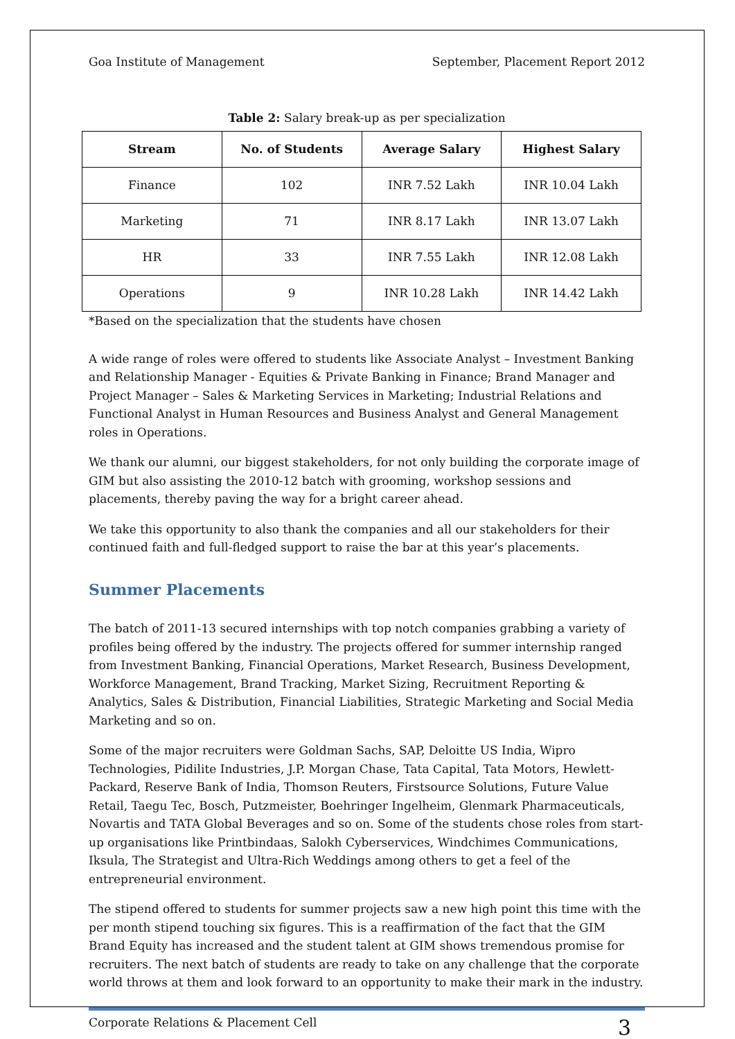Goa Institute of Management September, Placement Report 2012
Table 2: Salary break-up as per specialization
| Stream | No. of Students | Average Salary | Highest Salary |
| --- | --- | --- | --- |
| Finance | 102 | INR 7.52 Lakh | INR 10.04 Lakh |
| Marketing | 71 | INR 8.17 Lakh | INR 13.07 Lakh |
| HR | 33 | INR 7.55 Lakh | INR 12.08 Lakh |
| Operations | 9 | INR 10.28 Lakh | INR 14.42 Lakh |
*Based on the specialization that the students have chosen
A wide range of roles were offered to students like Associate Analyst – Investment Banking and Relationship Manager - Equities & Private Banking in Finance; Brand Manager and Project Manager – Sales & Marketing Services in Marketing; Industrial Relations and Functional Analyst in Human Resources and Business Analyst and General Management roles in Operations.
We thank our alumni, our biggest stakeholders, for not only building the corporate image of GIM but also assisting the 2010-12 batch with grooming, workshop sessions and placements, thereby paving the way for a bright career ahead.
We take this opportunity to also thank the companies and all our stakeholders for their continued faith and full-fledged support to raise the bar at this year’s placements.
Summer Placements
The batch of 2011-13 secured internships with top notch companies grabbing a variety of profiles being offered by the industry. The projects offered for summer internship ranged from Investment Banking, Financial Operations, Market Research, Business Development, Workforce Management, Brand Tracking, Market Sizing, Recruitment Reporting & Analytics, Sales & Distribution, Financial Liabilities, Strategic Marketing and Social Media Marketing and so on.
Some of the major recruiters were Goldman Sachs, SAP, Deloitte US India, Wipro Technologies, Pidilite Industries, J.P. Morgan Chase, Tata Capital, Tata Motors, Hewlett-Packard, Reserve Bank of India, Thomson Reuters, Firstsource Solutions, Future Value Retail, Taegu Tec, Bosch, Putzmeister, Boehringer Ingelheim, Glenmark Pharmaceuticals, Novartis and TATA Global Beverages and so on. Some of the students chose roles from start-up organisations like Printbindaas, Salokh Cyberservices, Windchimes Communications, Iksula, The Strategist and Ultra-Rich Weddings among others to get a feel of the entrepreneurial environment.
The stipend offered to students for summer projects saw a new high point this time with the per month stipend touching six figures. This is a reaffirmation of the fact that the GIM Brand Equity has increased and the student talent at GIM shows tremendous promise for recruiters. The next batch of students are ready to take on any challenge that the corporate world throws at them and look forward to an opportunity to make their mark in the industry.
Corporate Relations & Placement Cell 3